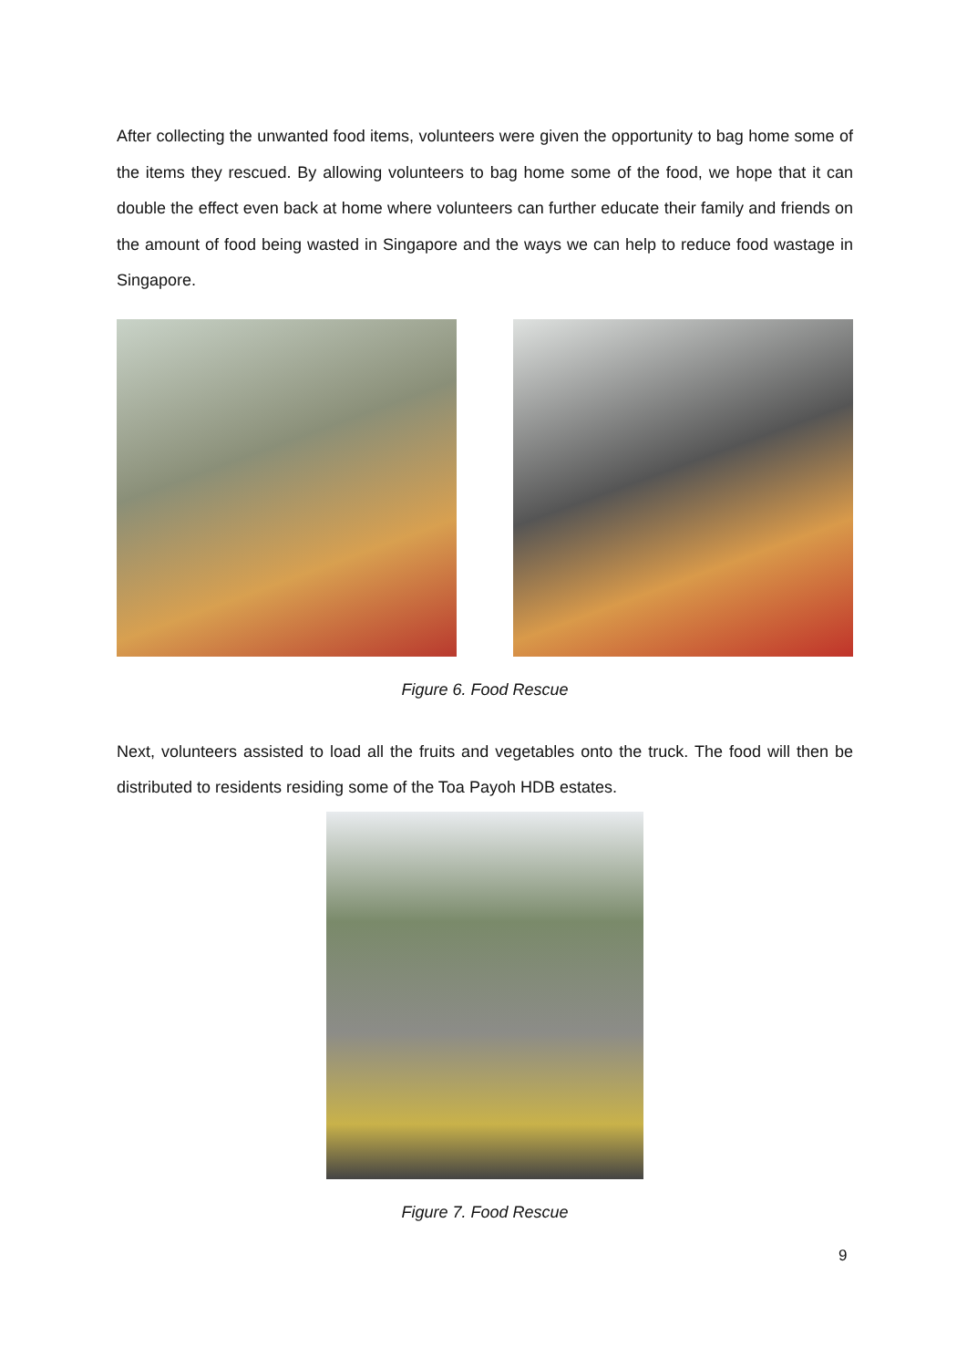After collecting the unwanted food items, volunteers were given the opportunity to bag home some of the items they rescued. By allowing volunteers to bag home some of the food, we hope that it can double the effect even back at home where volunteers can further educate their family and friends on the amount of food being wasted in Singapore and the ways we can help to reduce food wastage in Singapore.
Figure 6. Food Rescue
Next, volunteers assisted to load all the fruits and vegetables onto the truck. The food will then be distributed to residents residing some of the Toa Payoh HDB estates.
Figure 7. Food Rescue
9